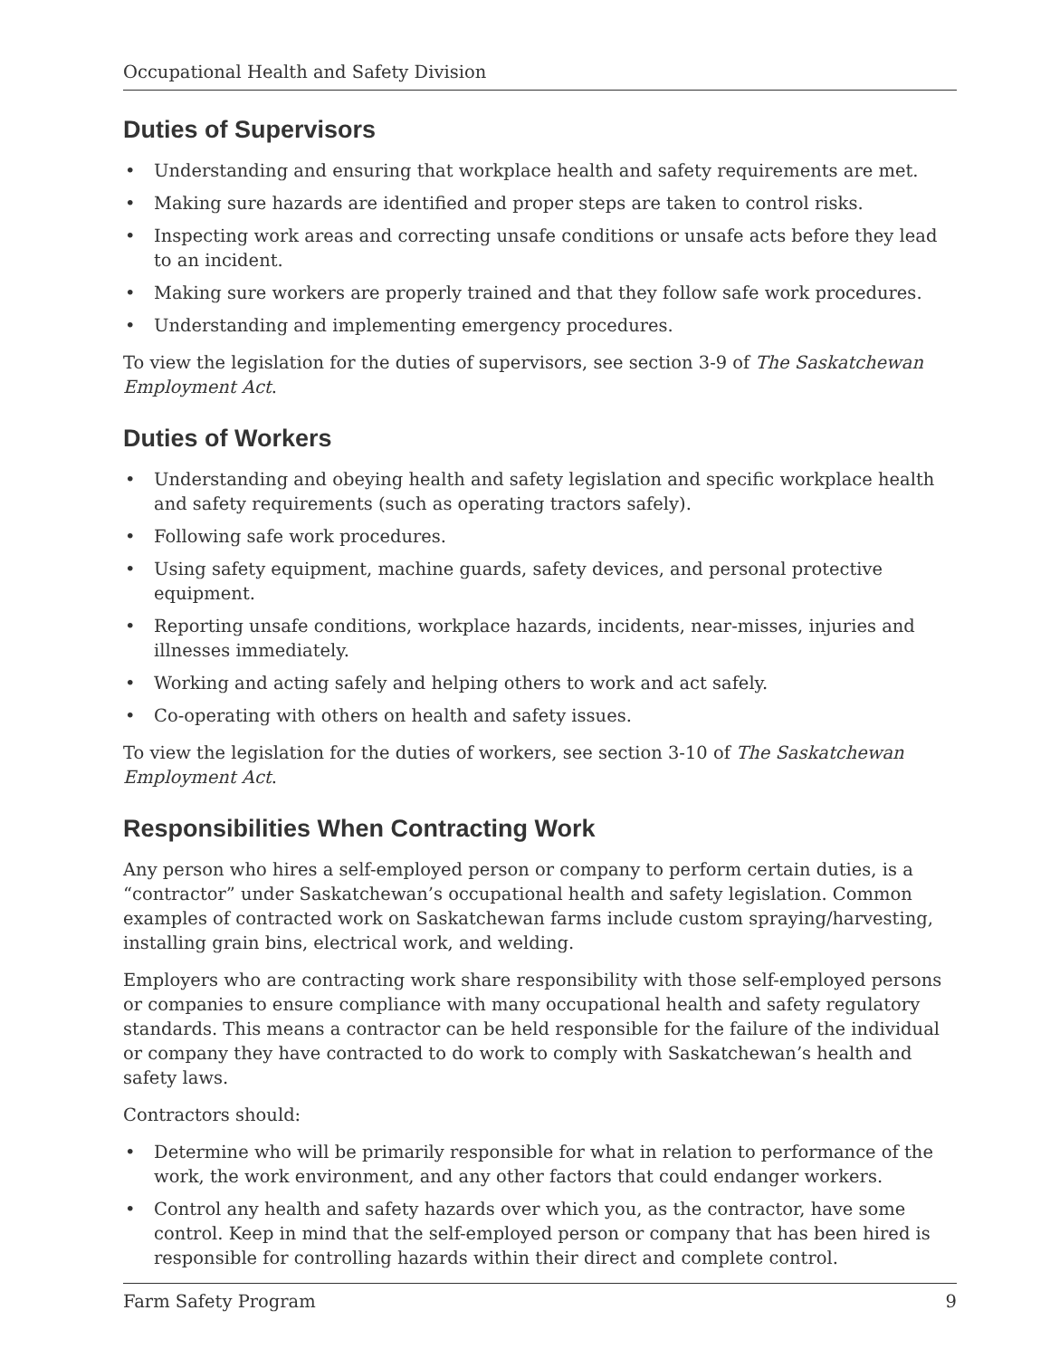Occupational Health and Safety Division
Duties of Supervisors
• Understanding and ensuring that workplace health and safety requirements are met.
• Making sure hazards are identified and proper steps are taken to control risks.
• Inspecting work areas and correcting unsafe conditions or unsafe acts before they lead to an incident.
• Making sure workers are properly trained and that they follow safe work procedures.
• Understanding and implementing emergency procedures.
To view the legislation for the duties of supervisors, see section 3-9 of The Saskatchewan Employment Act.
Duties of Workers
• Understanding and obeying health and safety legislation and specific workplace health and safety requirements (such as operating tractors safely).
• Following safe work procedures.
• Using safety equipment, machine guards, safety devices, and personal protective equipment.
• Reporting unsafe conditions, workplace hazards, incidents, near-misses, injuries and illnesses immediately.
• Working and acting safely and helping others to work and act safely.
• Co-operating with others on health and safety issues.
To view the legislation for the duties of workers, see section 3-10 of The Saskatchewan Employment Act.
Responsibilities When Contracting Work
Any person who hires a self-employed person or company to perform certain duties, is a “contractor” under Saskatchewan’s occupational health and safety legislation. Common examples of contracted work on Saskatchewan farms include custom spraying/harvesting, installing grain bins, electrical work, and welding.
Employers who are contracting work share responsibility with those self-employed persons or companies to ensure compliance with many occupational health and safety regulatory standards. This means a contractor can be held responsible for the failure of the individual or company they have contracted to do work to comply with Saskatchewan’s health and safety laws.
Contractors should:
• Determine who will be primarily responsible for what in relation to performance of the work, the work environment, and any other factors that could endanger workers.
• Control any health and safety hazards over which you, as the contractor, have some control. Keep in mind that the self-employed person or company that has been hired is responsible for controlling hazards within their direct and complete control.
Farm Safety Program 9